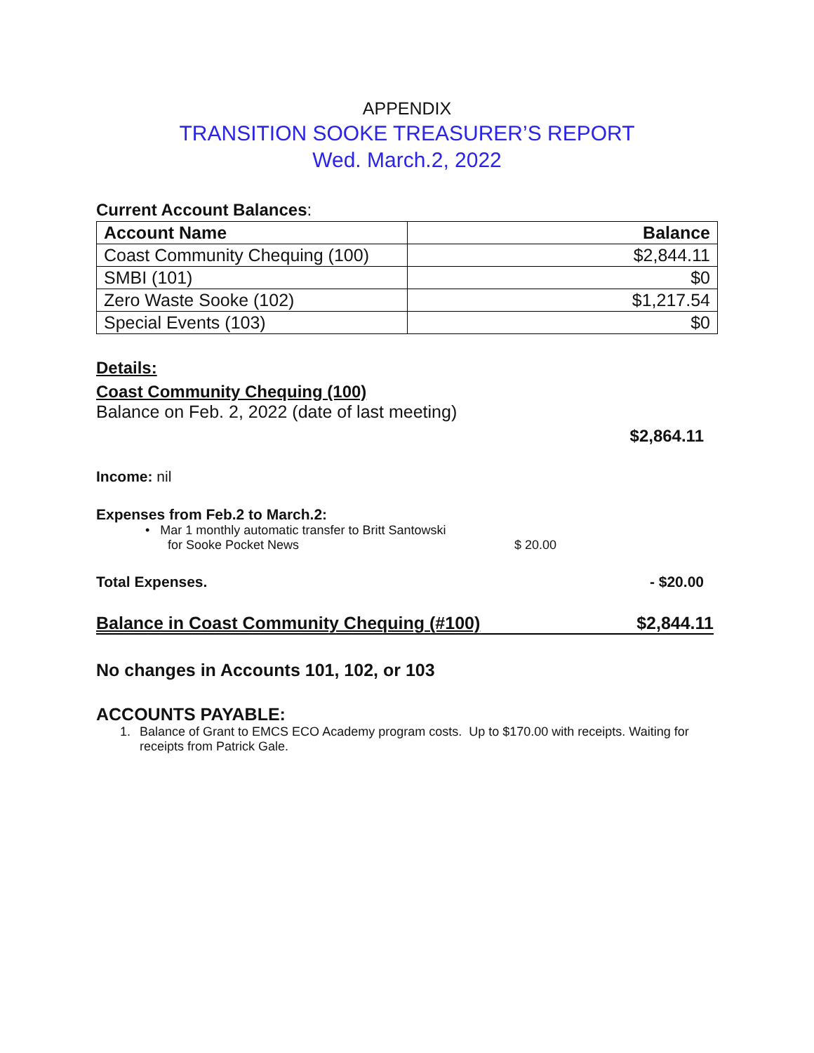APPENDIX
TRANSITION SOOKE TREASURER’S REPORT
Wed. March.2, 2022
Current Account Balances:
| Account Name | Balance |
| --- | --- |
| Coast Community Chequing (100) | $2,844.11 |
| SMBI (101) | $0 |
| Zero Waste Sooke (102) | $1,217.54 |
| Special Events (103) | $0 |
Details:
Coast Community Chequing (100)
Balance on Feb. 2, 2022 (date of last meeting)
$2,864.11
Income: nil
Expenses from Feb.2 to March.2:
• Mar 1 monthly automatic transfer to Britt Santowski
for Sooke Pocket News $ 20.00
Total Expenses. - $20.00
Balance in Coast Community Chequing (#100) $2,844.11
No changes in Accounts 101, 102, or 103
ACCOUNTS PAYABLE:
1. Balance of Grant to EMCS ECO Academy program costs. Up to $170.00 with receipts. Waiting for receipts from Patrick Gale.